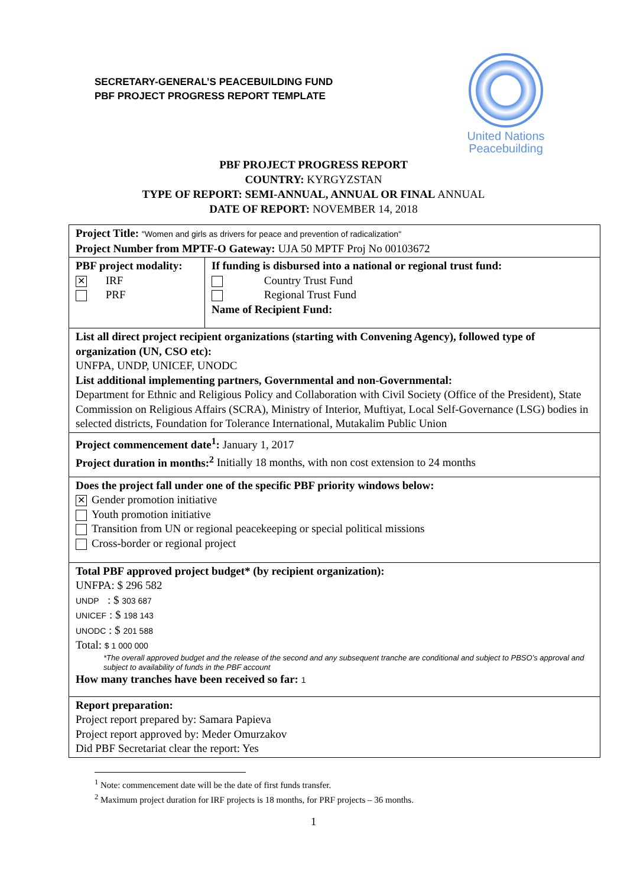SECRETARY-GENERAL’S PEACEBUILDING FUND
PBF PROJECT PROGRESS REPORT TEMPLATE
United Nations
Peacebuilding
PBF PROJECT PROGRESS REPORT
COUNTRY: KYRGYZSTAN
TYPE OF REPORT: SEMI-ANNUAL, ANNUAL OR FINAL ANNUAL
DATE OF REPORT: NOVEMBER 14, 2018
| Project Title: "Women and girls as drivers for peace and prevention of radicalization" Project Number from MPTF-O Gateway: UJA 50 MPTF Proj No 00103672 | |
| PBF project modality: ✕ IRF PRF | If funding is disbursed into a national or regional trust fund: Country Trust Fund Regional Trust Fund Name of Recipient Fund: |
| List all direct project recipient organizations (starting with Convening Agency), followed type of organization (UN, CSO etc): UNFPA, UNDP, UNICEF, UNODC List additional implementing partners, Governmental and non-Governmental: Department for Ethnic and Religious Policy and Collaboration with Civil Society (Office of the President), State Commission on Religious Affairs (SCRA), Ministry of Interior, Muftiyat, Local Self-Governance (LSG) bodies in selected districts, Foundation for Tolerance International, Mutakalim Public Union | |
| Project commencement date<sup>1</sup>: January 1, 2017 Project duration in months:<sup>2</sup> Initially 18 months, with non cost extension to 24 months | |
| Does the project fall under one of the specific PBF priority windows below: ✕ Gender promotion initiative Youth promotion initiative Transition from UN or regional peacekeeping or special political missions Cross-border or regional project | |
| Total PBF approved project budget* (by recipient organization): UNFPA: $ 296 582 UNDP : $ 303 687 UNICEF : $ 198 143 UNODC : $ 201 588 Total: $ 1 000 000 *The overall approved budget and the release of the second and any subsequent tranche are conditional and subject to PBSO’s approval and subject to availability of funds in the PBF account How many tranches have been received so far: 1 | |
| Report preparation: Project report prepared by: Samara Papieva Project report approved by: Meder Omurzakov Did PBF Secretariat clear the report: Yes | |
<sup>1</sup> Note: commencement date will be the date of first funds transfer.
<sup>2</sup> Maximum project duration for IRF projects is 18 months, for PRF projects – 36 months.
1